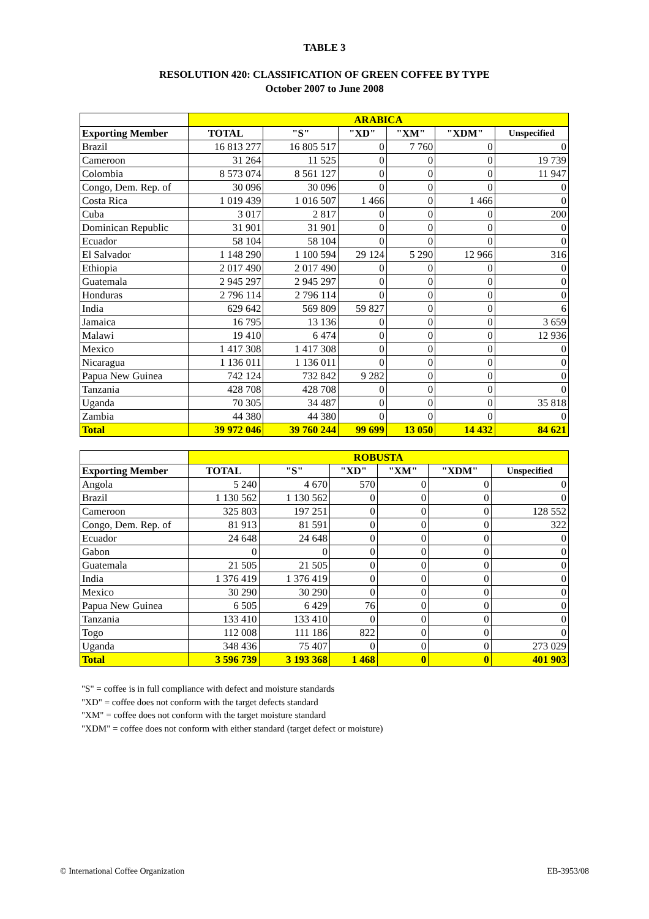TABLE 3
RESOLUTION 420: CLASSIFICATION OF GREEN COFFEE BY TYPE
October 2007 to June 2008
| | ARABICA | | | | | |
| Exporting Member | TOTAL | "S" | "XD" | "XM" | "XDM" | Unspecified |
| Brazil | 16 813 277 | 16 805 517 | 0 | 7 760 | 0 | 0 |
| Cameroon | 31 264 | 11 525 | 0 | 0 | 0 | 19 739 |
| Colombia | 8 573 074 | 8 561 127 | 0 | 0 | 0 | 11 947 |
| Congo, Dem. Rep. of | 30 096 | 30 096 | 0 | 0 | 0 | 0 |
| Costa Rica | 1 019 439 | 1 016 507 | 1 466 | 0 | 1 466 | 0 |
| Cuba | 3 017 | 2 817 | 0 | 0 | 0 | 200 |
| Dominican Republic | 31 901 | 31 901 | 0 | 0 | 0 | 0 |
| Ecuador | 58 104 | 58 104 | 0 | 0 | 0 | 0 |
| El Salvador | 1 148 290 | 1 100 594 | 29 124 | 5 290 | 12 966 | 316 |
| Ethiopia | 2 017 490 | 2 017 490 | 0 | 0 | 0 | 0 |
| Guatemala | 2 945 297 | 2 945 297 | 0 | 0 | 0 | 0 |
| Honduras | 2 796 114 | 2 796 114 | 0 | 0 | 0 | 0 |
| India | 629 642 | 569 809 | 59 827 | 0 | 0 | 6 |
| Jamaica | 16 795 | 13 136 | 0 | 0 | 0 | 3 659 |
| Malawi | 19 410 | 6 474 | 0 | 0 | 0 | 12 936 |
| Mexico | 1 417 308 | 1 417 308 | 0 | 0 | 0 | 0 |
| Nicaragua | 1 136 011 | 1 136 011 | 0 | 0 | 0 | 0 |
| Papua New Guinea | 742 124 | 732 842 | 9 282 | 0 | 0 | 0 |
| Tanzania | 428 708 | 428 708 | 0 | 0 | 0 | 0 |
| Uganda | 70 305 | 34 487 | 0 | 0 | 0 | 35 818 |
| Zambia | 44 380 | 44 380 | 0 | 0 | 0 | 0 |
| Total | 39 972 046 | 39 760 244 | 99 699 | 13 050 | 14 432 | 84 621 |
| | ROBUSTA | | | | | |
| Exporting Member | TOTAL | "S" | "XD" | "XM" | "XDM" | Unspecified |
| Angola | 5 240 | 4 670 | 570 | 0 | 0 | 0 |
| Brazil | 1 130 562 | 1 130 562 | 0 | 0 | 0 | 0 |
| Cameroon | 325 803 | 197 251 | 0 | 0 | 0 | 128 552 |
| Congo, Dem. Rep. of | 81 913 | 81 591 | 0 | 0 | 0 | 322 |
| Ecuador | 24 648 | 24 648 | 0 | 0 | 0 | 0 |
| Gabon | 0 | 0 | 0 | 0 | 0 | 0 |
| Guatemala | 21 505 | 21 505 | 0 | 0 | 0 | 0 |
| India | 1 376 419 | 1 376 419 | 0 | 0 | 0 | 0 |
| Mexico | 30 290 | 30 290 | 0 | 0 | 0 | 0 |
| Papua New Guinea | 6 505 | 6 429 | 76 | 0 | 0 | 0 |
| Tanzania | 133 410 | 133 410 | 0 | 0 | 0 | 0 |
| Togo | 112 008 | 111 186 | 822 | 0 | 0 | 0 |
| Uganda | 348 436 | 75 407 | 0 | 0 | 0 | 273 029 |
| Total | 3 596 739 | 3 193 368 | 1 468 | 0 | 0 | 401 903 |
"S" = coffee is in full compliance with defect and moisture standards
"XD" = coffee does not conform with the target defects standard
"XM" = coffee does not conform with the target moisture standard
"XDM" = coffee does not conform with either standard (target defect or moisture)
© International Coffee Organization EB-3953/08